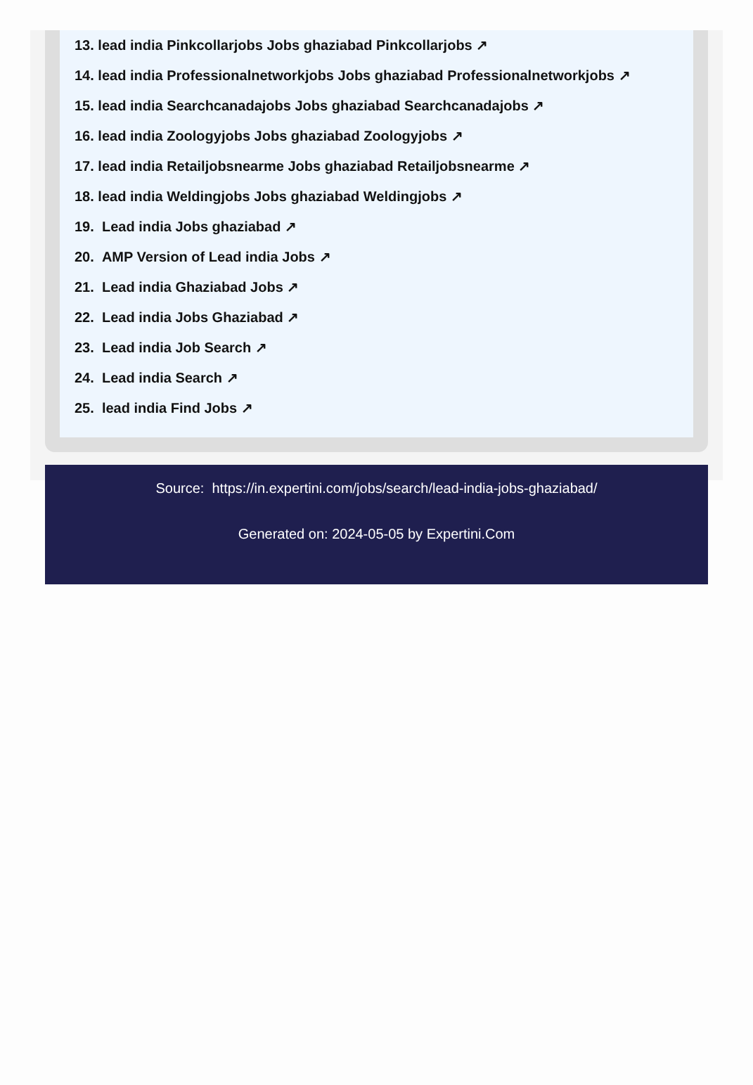13. lead india Pinkcollarjobs Jobs ghaziabad Pinkcollarjobs ↗
14. lead india Professionalnetworkjobs Jobs ghaziabad Professionalnetworkjobs ↗
15. lead india Searchcanadajobs Jobs ghaziabad Searchcanadajobs ↗
16. lead india Zoologyjobs Jobs ghaziabad Zoologyjobs ↗
17. lead india Retailjobsnearme Jobs ghaziabad Retailjobsnearme ↗
18. lead india Weldingjobs Jobs ghaziabad Weldingjobs ↗
19. Lead india Jobs ghaziabad ↗
20. AMP Version of Lead india Jobs ↗
21. Lead india Ghaziabad Jobs ↗
22. Lead india Jobs Ghaziabad ↗
23. Lead india Job Search ↗
24. Lead india Search ↗
25. lead india Find Jobs ↗
Source: https://in.expertini.com/jobs/search/lead-india-jobs-ghaziabad/
Generated on: 2024-05-05 by Expertini.Com